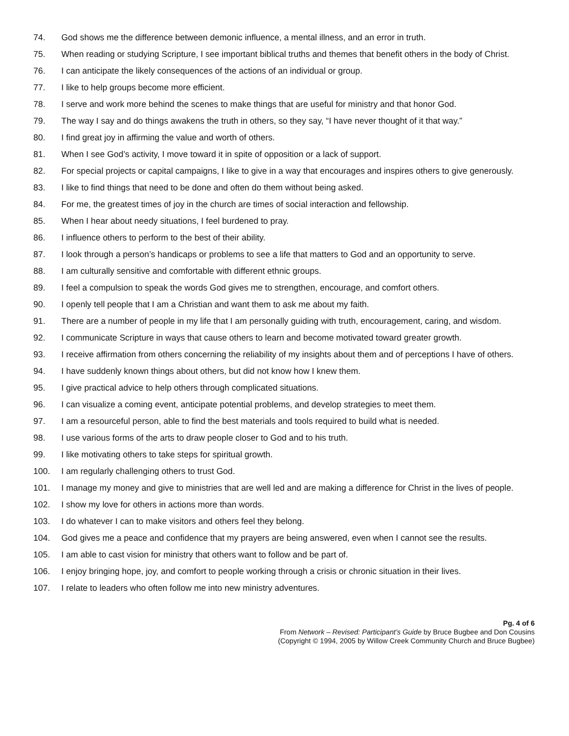74. God shows me the difference between demonic influence, a mental illness, and an error in truth.
75. When reading or studying Scripture, I see important biblical truths and themes that benefit others in the body of Christ.
76. I can anticipate the likely consequences of the actions of an individual or group.
77. I like to help groups become more efficient.
78. I serve and work more behind the scenes to make things that are useful for ministry and that honor God.
79. The way I say and do things awakens the truth in others, so they say, “I have never thought of it that way.”
80. I find great joy in affirming the value and worth of others.
81. When I see God’s activity, I move toward it in spite of opposition or a lack of support.
82. For special projects or capital campaigns, I like to give in a way that encourages and inspires others to give generously.
83. I like to find things that need to be done and often do them without being asked.
84. For me, the greatest times of joy in the church are times of social interaction and fellowship.
85. When I hear about needy situations, I feel burdened to pray.
86. I influence others to perform to the best of their ability.
87. I look through a person’s handicaps or problems to see a life that matters to God and an opportunity to serve.
88. I am culturally sensitive and comfortable with different ethnic groups.
89. I feel a compulsion to speak the words God gives me to strengthen, encourage, and comfort others.
90. I openly tell people that I am a Christian and want them to ask me about my faith.
91. There are a number of people in my life that I am personally guiding with truth, encouragement, caring, and wisdom.
92. I communicate Scripture in ways that cause others to learn and become motivated toward greater growth.
93. I receive affirmation from others concerning the reliability of my insights about them and of perceptions I have of others.
94. I have suddenly known things about others, but did not know how I knew them.
95. I give practical advice to help others through complicated situations.
96. I can visualize a coming event, anticipate potential problems, and develop strategies to meet them.
97. I am a resourceful person, able to find the best materials and tools required to build what is needed.
98. I use various forms of the arts to draw people closer to God and to his truth.
99. I like motivating others to take steps for spiritual growth.
100. I am regularly challenging others to trust God.
101. I manage my money and give to ministries that are well led and are making a difference for Christ in the lives of people.
102. I show my love for others in actions more than words.
103. I do whatever I can to make visitors and others feel they belong.
104. God gives me a peace and confidence that my prayers are being answered, even when I cannot see the results.
105. I am able to cast vision for ministry that others want to follow and be part of.
106. I enjoy bringing hope, joy, and comfort to people working through a crisis or chronic situation in their lives.
107. I relate to leaders who often follow me into new ministry adventures.
Pg. 4 of 6
From Network – Revised: Participant’s Guide by Bruce Bugbee and Don Cousins
(Copyright © 1994, 2005 by Willow Creek Community Church and Bruce Bugbee)